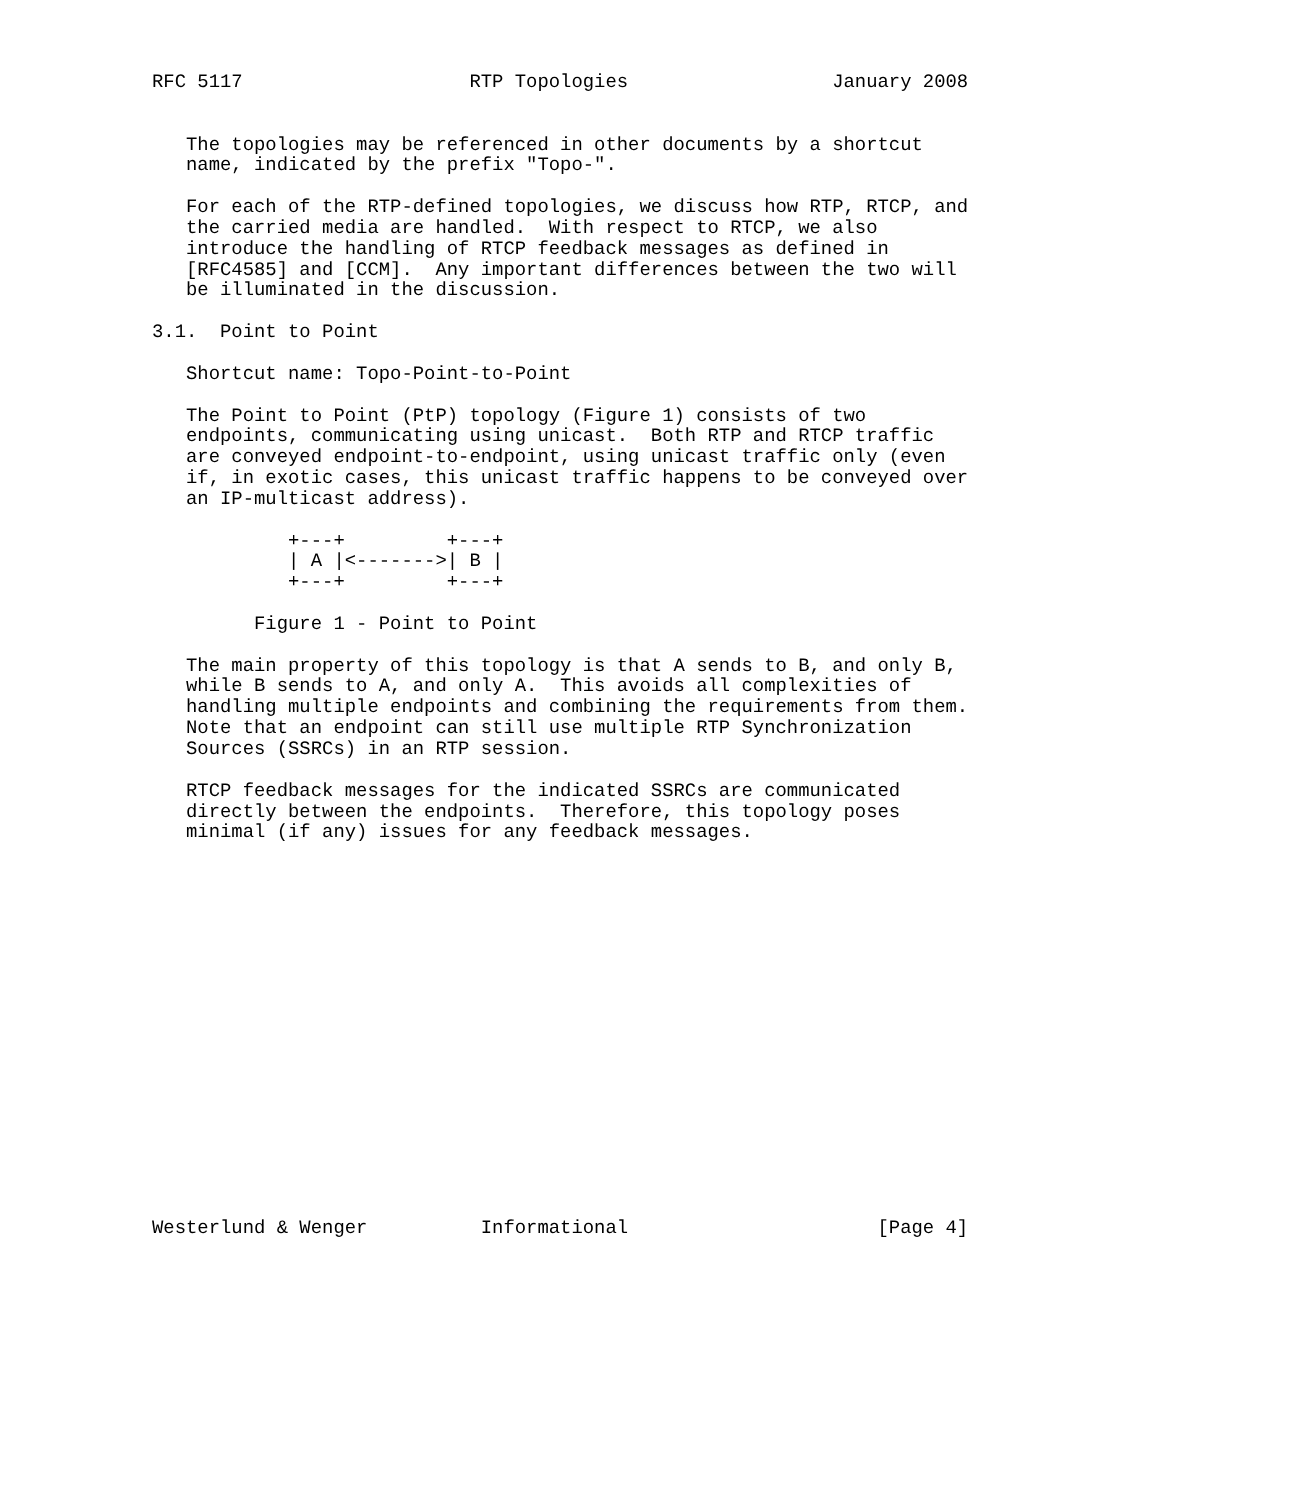RFC 5117                    RTP Topologies                  January 2008


   The topologies may be referenced in other documents by a shortcut
   name, indicated by the prefix "Topo-".

   For each of the RTP-defined topologies, we discuss how RTP, RTCP, and
   the carried media are handled.  With respect to RTCP, we also
   introduce the handling of RTCP feedback messages as defined in
   [RFC4585] and [CCM].  Any important differences between the two will
   be illuminated in the discussion.

3.1.  Point to Point

   Shortcut name: Topo-Point-to-Point

   The Point to Point (PtP) topology (Figure 1) consists of two
   endpoints, communicating using unicast.  Both RTP and RTCP traffic
   are conveyed endpoint-to-endpoint, using unicast traffic only (even
   if, in exotic cases, this unicast traffic happens to be conveyed over
   an IP-multicast address).

            +---+         +---+
            | A |<------->| B |
            +---+         +---+

         Figure 1 - Point to Point

   The main property of this topology is that A sends to B, and only B,
   while B sends to A, and only A.  This avoids all complexities of
   handling multiple endpoints and combining the requirements from them.
   Note that an endpoint can still use multiple RTP Synchronization
   Sources (SSRCs) in an RTP session.

   RTCP feedback messages for the indicated SSRCs are communicated
   directly between the endpoints.  Therefore, this topology poses
   minimal (if any) issues for any feedback messages.


















Westerlund & Wenger          Informational                      [Page 4]